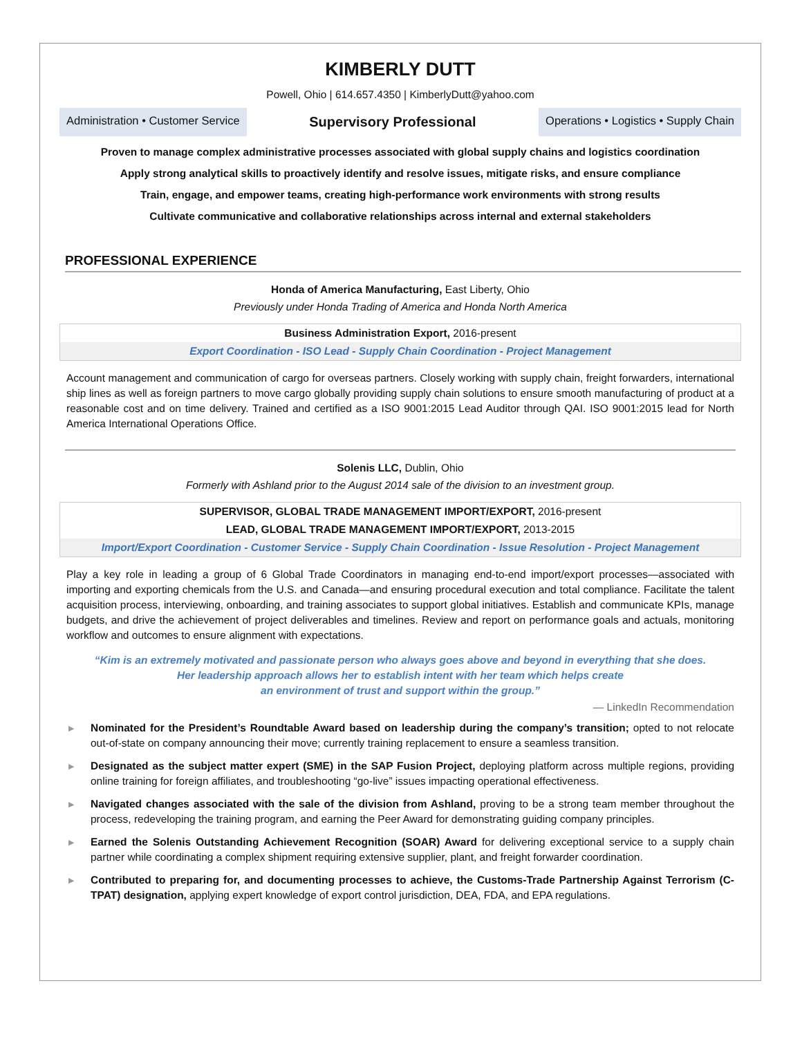KIMBERLY DUTT
Powell, Ohio | 614.657.4350 | KimberlyDutt@yahoo.com
Administration • Customer Service
Supervisory Professional
Operations • Logistics • Supply Chain
Proven to manage complex administrative processes associated with global supply chains and logistics coordination
Apply strong analytical skills to proactively identify and resolve issues, mitigate risks, and ensure compliance
Train, engage, and empower teams, creating high-performance work environments with strong results
Cultivate communicative and collaborative relationships across internal and external stakeholders
PROFESSIONAL EXPERIENCE
Honda of America Manufacturing, East Liberty, Ohio
Previously under Honda Trading of America and Honda North America
Business Administration Export, 2016-present
Export Coordination - ISO Lead - Supply Chain Coordination - Project Management
Account management and communication of cargo for overseas partners. Closely working with supply chain, freight forwarders, international ship lines as well as foreign partners to move cargo globally providing supply chain solutions to ensure smooth manufacturing of product at a reasonable cost and on time delivery. Trained and certified as a ISO 9001:2015 Lead Auditor through QAI. ISO 9001:2015 lead for North America International Operations Office.
Solenis LLC, Dublin, Ohio
Formerly with Ashland prior to the August 2014 sale of the division to an investment group.
SUPERVISOR, GLOBAL TRADE MANAGEMENT IMPORT/EXPORT, 2016-present
LEAD, GLOBAL TRADE MANAGEMENT IMPORT/EXPORT, 2013-2015
Import/Export Coordination - Customer Service - Supply Chain Coordination - Issue Resolution - Project Management
Play a key role in leading a group of 6 Global Trade Coordinators in managing end-to-end import/export processes—associated with importing and exporting chemicals from the U.S. and Canada—and ensuring procedural execution and total compliance. Facilitate the talent acquisition process, interviewing, onboarding, and training associates to support global initiatives. Establish and communicate KPIs, manage budgets, and drive the achievement of project deliverables and timelines. Review and report on performance goals and actuals, monitoring workflow and outcomes to ensure alignment with expectations.
“Kim is an extremely motivated and passionate person who always goes above and beyond in everything that she does.
Her leadership approach allows her to establish intent with her team which helps create
an environment of trust and support within the group.”
— LinkedIn Recommendation
▶ Nominated for the President’s Roundtable Award based on leadership during the company’s transition; opted to not relocate out-of-state on company announcing their move; currently training replacement to ensure a seamless transition.
▶ Designated as the subject matter expert (SME) in the SAP Fusion Project, deploying platform across multiple regions, providing online training for foreign affiliates, and troubleshooting “go-live” issues impacting operational effectiveness.
▶ Navigated changes associated with the sale of the division from Ashland, proving to be a strong team member throughout the process, redeveloping the training program, and earning the Peer Award for demonstrating guiding company principles.
▶ Earned the Solenis Outstanding Achievement Recognition (SOAR) Award for delivering exceptional service to a supply chain partner while coordinating a complex shipment requiring extensive supplier, plant, and freight forwarder coordination.
▶ Contributed to preparing for, and documenting processes to achieve, the Customs-Trade Partnership Against Terrorism (C-TPAT) designation, applying expert knowledge of export control jurisdiction, DEA, FDA, and EPA regulations.